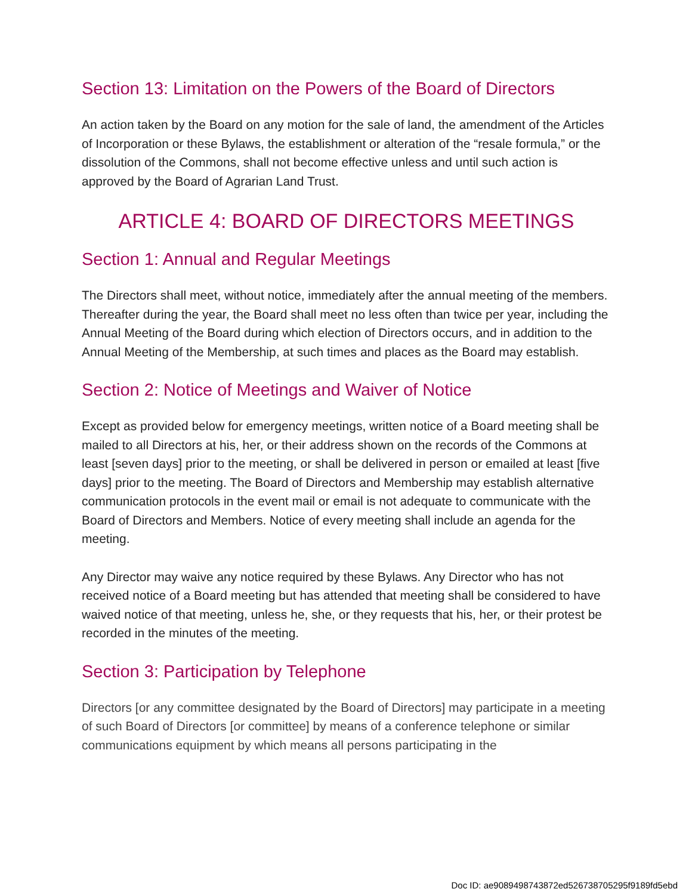Section 13: Limitation on the Powers of the Board of Directors
An action taken by the Board on any motion for the sale of land, the amendment of the Articles of Incorporation or these Bylaws, the establishment or alteration of the “resale formula,” or the dissolution of the Commons, shall not become effective unless and until such action is approved by the Board of Agrarian Land Trust.
ARTICLE 4: BOARD OF DIRECTORS MEETINGS
Section 1: Annual and Regular Meetings
The Directors shall meet, without notice, immediately after the annual meeting of the members. Thereafter during the year, the Board shall meet no less often than twice per year, including the Annual Meeting of the Board during which election of Directors occurs, and in addition to the Annual Meeting of the Membership, at such times and places as the Board may establish.
Section 2: Notice of Meetings and Waiver of Notice
Except as provided below for emergency meetings, written notice of a Board meeting shall be mailed to all Directors at his, her, or their address shown on the records of the Commons at least [seven days] prior to the meeting, or shall be delivered in person or emailed at least [five days] prior to the meeting. The Board of Directors and Membership may establish alternative communication protocols in the event mail or email is not adequate to communicate with the Board of Directors and Members. Notice of every meeting shall include an agenda for the meeting.
Any Director may waive any notice required by these Bylaws. Any Director who has not received notice of a Board meeting but has attended that meeting shall be considered to have waived notice of that meeting, unless he, she, or they requests that his, her, or their protest be recorded in the minutes of the meeting.
Section 3: Participation by Telephone
Directors [or any committee designated by the Board of Directors] may participate in a meeting of such Board of Directors [or committee] by means of a conference telephone or similar communications equipment by which means all persons participating in the
Doc ID: ae9089498743872ed526738705295f9189fd5ebd